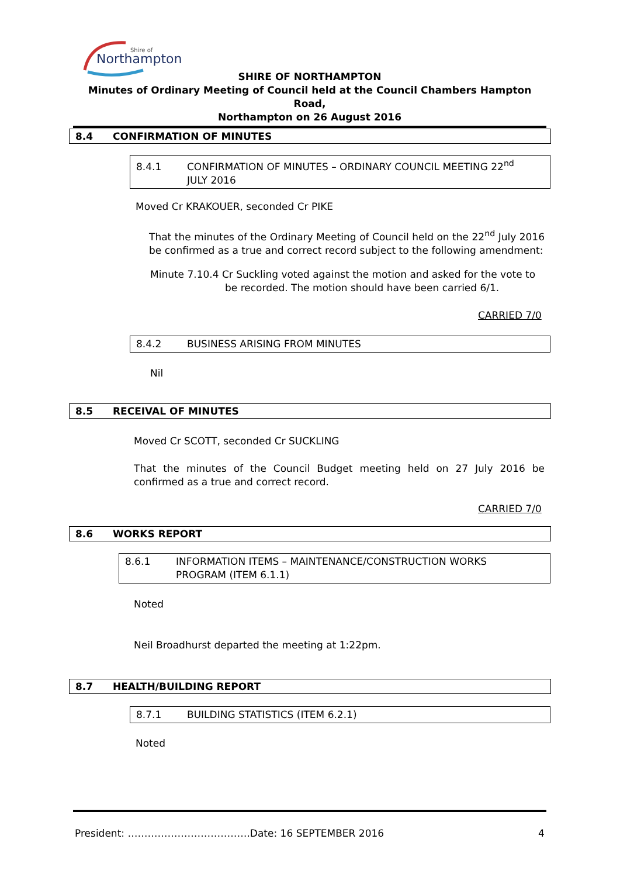Northampton
Shire of
SHIRE OF NORTHAMPTON
Minutes of Ordinary Meeting of Council held at the Council Chambers Hampton Road,
Northampton on 26 August 2016
8.4 CONFIRMATION OF MINUTES
8.4.1 CONFIRMATION OF MINUTES – ORDINARY COUNCIL MEETING 22<sup>nd</sup>
JULY 2016
Moved Cr KRAKOUER, seconded Cr PIKE
That the minutes of the Ordinary Meeting of Council held on the 22<sup>nd</sup> July 2016 be confirmed as a true and correct record subject to the following amendment:
Minute 7.10.4 Cr Suckling voted against the motion and asked for the vote to
be recorded. The motion should have been carried 6/1.
CARRIED 7/0
8.4.2 BUSINESS ARISING FROM MINUTES
Nil
8.5 RECEIVAL OF MINUTES
Moved Cr SCOTT, seconded Cr SUCKLING
That the minutes of the Council Budget meeting held on 27 July 2016 be confirmed as a true and correct record.
CARRIED 7/0
8.6 WORKS REPORT
8.6.1 INFORMATION ITEMS – MAINTENANCE/CONSTRUCTION WORKS
PROGRAM (ITEM 6.1.1)
Noted
Neil Broadhurst departed the meeting at 1:22pm.
8.7 HEALTH/BUILDING REPORT
8.7.1 BUILDING STATISTICS (ITEM 6.2.1)
Noted
President: ……………………………….Date: 16 SEPTEMBER 2016
4